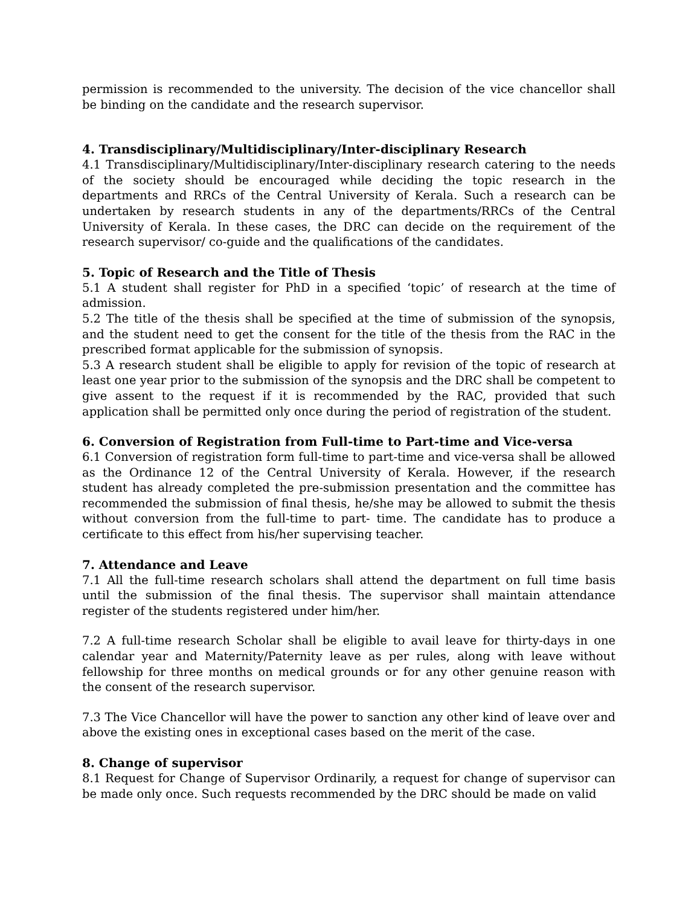permission is recommended to the university. The decision of the vice chancellor shall be binding on the candidate and the research supervisor.
4. Transdisciplinary/Multidisciplinary/Inter-disciplinary Research
4.1 Transdisciplinary/Multidisciplinary/Inter-disciplinary research catering to the needs of the society should be encouraged while deciding the topic research in the departments and RRCs of the Central University of Kerala. Such a research can be undertaken by research students in any of the departments/RRCs of the Central University of Kerala. In these cases, the DRC can decide on the requirement of the research supervisor/ co-guide and the qualifications of the candidates.
5. Topic of Research and the Title of Thesis
5.1 A student shall register for PhD in a specified ‘topic’ of research at the time of admission.
5.2 The title of the thesis shall be specified at the time of submission of the synopsis, and the student need to get the consent for the title of the thesis from the RAC in the prescribed format applicable for the submission of synopsis.
5.3 A research student shall be eligible to apply for revision of the topic of research at least one year prior to the submission of the synopsis and the DRC shall be competent to give assent to the request if it is recommended by the RAC, provided that such application shall be permitted only once during the period of registration of the student.
6. Conversion of Registration from Full-time to Part-time and Vice-versa
6.1 Conversion of registration form full-time to part-time and vice-versa shall be allowed as the Ordinance 12 of the Central University of Kerala. However, if the research student has already completed the pre-submission presentation and the committee has recommended the submission of final thesis, he/she may be allowed to submit the thesis without conversion from the full-time to part- time. The candidate has to produce a certificate to this effect from his/her supervising teacher.
7. Attendance and Leave
7.1 All the full-time research scholars shall attend the department on full time basis until the submission of the final thesis. The supervisor shall maintain attendance register of the students registered under him/her.
7.2 A full-time research Scholar shall be eligible to avail leave for thirty-days in one calendar year and Maternity/Paternity leave as per rules, along with leave without fellowship for three months on medical grounds or for any other genuine reason with the consent of the research supervisor.
7.3 The Vice Chancellor will have the power to sanction any other kind of leave over and above the existing ones in exceptional cases based on the merit of the case.
8. Change of supervisor
8.1 Request for Change of Supervisor Ordinarily, a request for change of supervisor can be made only once. Such requests recommended by the DRC should be made on valid